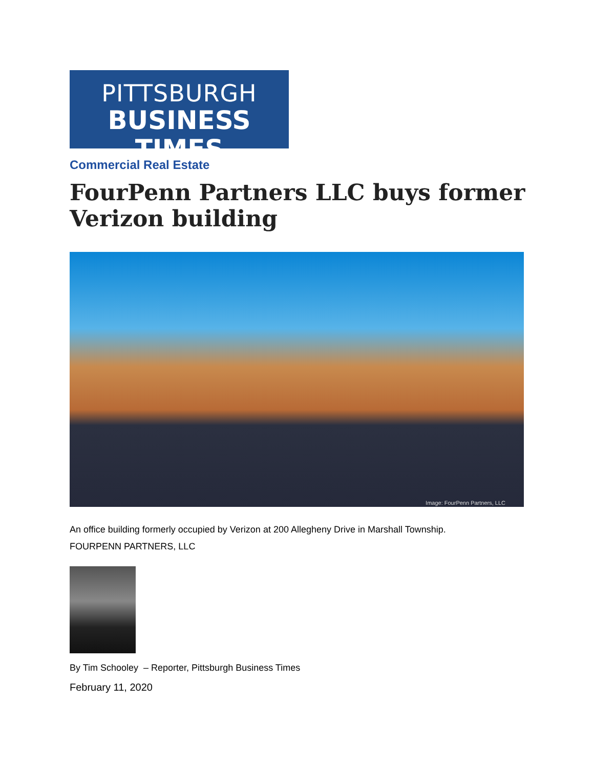PITTSBURGH
BUSINESS TIMES
Commercial Real Estate
FourPenn Partners LLC buys former
Verizon building
Image: FourPenn Partners, LLC
An office building formerly occupied by Verizon at 200 Allegheny Drive in Marshall Township.
FOURPENN PARTNERS, LLC
By Tim Schooley – Reporter, Pittsburgh Business Times
February 11, 2020